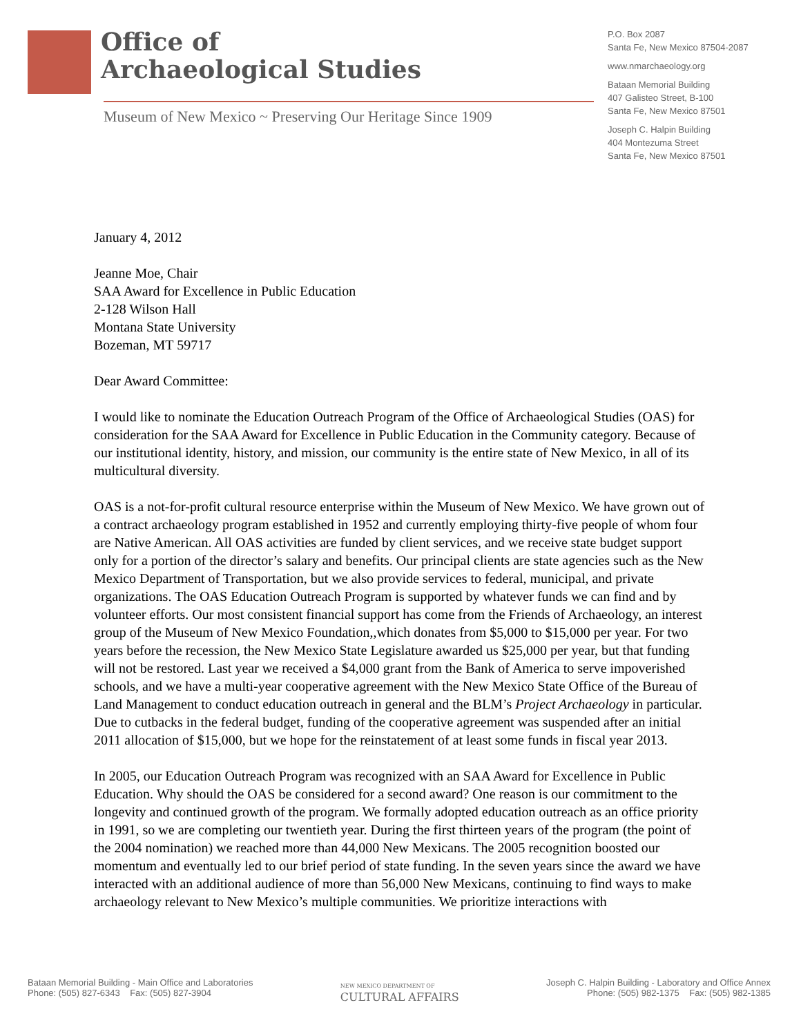Office of
Archaeological Studies
Museum of New Mexico ~ Preserving Our Heritage Since 1909
P.O. Box 2087
Santa Fe, New Mexico 87504-2087
www.nmarchaeology.org
Bataan Memorial Building
407 Galisteo Street, B-100
Santa Fe, New Mexico 87501
Joseph C. Halpin Building
404 Montezuma Street
Santa Fe, New Mexico 87501
January 4, 2012
Jeanne Moe, Chair
SAA Award for Excellence in Public Education
2-128 Wilson Hall
Montana State University
Bozeman, MT 59717
Dear Award Committee:
I would like to nominate the Education Outreach Program of the Office of Archaeological Studies (OAS) for consideration for the SAA Award for Excellence in Public Education in the Community category. Because of our institutional identity, history, and mission, our community is the entire state of New Mexico, in all of its multicultural diversity.
OAS is a not-for-profit cultural resource enterprise within the Museum of New Mexico. We have grown out of a contract archaeology program established in 1952 and currently employing thirty-five people of whom four are Native American. All OAS activities are funded by client services, and we receive state budget support only for a portion of the director’s salary and benefits. Our principal clients are state agencies such as the New Mexico Department of Transportation, but we also provide services to federal, municipal, and private organizations. The OAS Education Outreach Program is supported by whatever funds we can find and by volunteer efforts. Our most consistent financial support has come from the Friends of Archaeology, an interest group of the Museum of New Mexico Foundation,,which donates from $5,000 to $15,000 per year. For two years before the recession, the New Mexico State Legislature awarded us $25,000 per year, but that funding will not be restored. Last year we received a $4,000 grant from the Bank of America to serve impoverished schools, and we have a multi-year cooperative agreement with the New Mexico State Office of the Bureau of Land Management to conduct education outreach in general and the BLM’s Project Archaeology in particular. Due to cutbacks in the federal budget, funding of the cooperative agreement was suspended after an initial 2011 allocation of $15,000, but we hope for the reinstatement of at least some funds in fiscal year 2013.
In 2005, our Education Outreach Program was recognized with an SAA Award for Excellence in Public Education. Why should the OAS be considered for a second award? One reason is our commitment to the longevity and continued growth of the program. We formally adopted education outreach as an office priority in 1991, so we are completing our twentieth year. During the first thirteen years of the program (the point of the 2004 nomination) we reached more than 44,000 New Mexicans. The 2005 recognition boosted our momentum and eventually led to our brief period of state funding. In the seven years since the award we have interacted with an additional audience of more than 56,000 New Mexicans, continuing to find ways to make archaeology relevant to New Mexico’s multiple communities. We prioritize interactions with
Bataan Memorial Building - Main Office and Laboratories
Phone: (505) 827-6343 Fax: (505) 827-3904
NEW MEXICO DEPARTMENT OF
CULTURAL AFFAIRS
Joseph C. Halpin Building - Laboratory and Office Annex
Phone: (505) 982-1375 Fax: (505) 982-1385